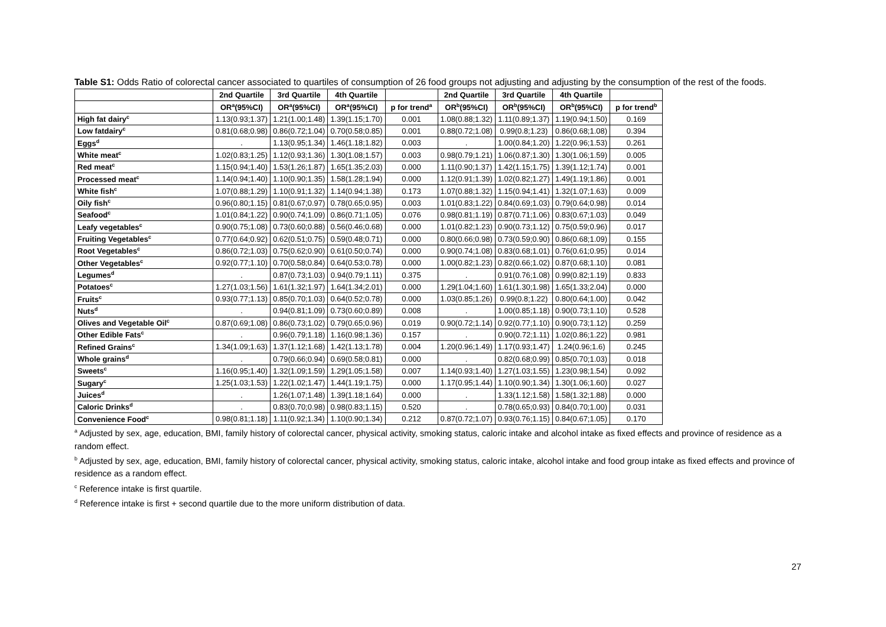Table S1: Odds Ratio of colorectal cancer associated to quartiles of consumption of 26 food groups not adjusting and adjusting by the consumption of the rest of the foods.
| | 2nd Quartile | 3rd Quartile | 4th Quartile | | 2nd Quartile | 3rd Quartile | 4th Quartile | |
| --- | --- | --- | --- | --- | --- | --- | --- | --- |
| | OR<sup>a</sup>(95%CI) | OR<sup>a</sup>(95%CI) | OR<sup>a</sup>(95%CI) | p for trend<sup>a</sup> | OR<sup>b</sup>(95%CI) | OR<sup>b</sup>(95%CI) | OR<sup>b</sup>(95%CI) | p for trend<sup>b</sup> |
| High fat dairy<sup>c</sup> | 1.13(0.93;1.37) | 1.21(1.00;1.48) | 1.39(1.15;1.70) | 0.001 | 1.08(0.88;1.32) | 1.11(0.89;1.37) | 1.19(0.94;1.50) | 0.169 |
| Low fatdairy<sup>c</sup> | 0.81(0.68;0.98) | 0.86(0.72;1.04) | 0.70(0.58;0.85) | 0.001 | 0.88(0.72;1.08) | 0.99(0.8;1.23) | 0.86(0.68;1.08) | 0.394 |
| Eggs<sup>d</sup> | . | 1.13(0.95;1.34) | 1.46(1.18;1.82) | 0.003 | . | 1.00(0.84;1.20) | 1.22(0.96;1.53) | 0.261 |
| White meat<sup>c</sup> | 1.02(0.83;1.25) | 1.12(0.93;1.36) | 1.30(1.08;1.57) | 0.003 | 0.98(0.79;1.21) | 1.06(0.87;1.30) | 1.30(1.06;1.59) | 0.005 |
| Red meat<sup>c</sup> | 1.15(0.94;1.40) | 1.53(1.26;1.87) | 1.65(1.35;2.03) | 0.000 | 1.11(0.90;1.37) | 1.42(1.15;1.75) | 1.39(1.12;1.74) | 0.001 |
| Processed meat<sup>c</sup> | 1.14(0.94;1.40) | 1.10(0.90;1.35) | 1.58(1.28;1.94) | 0.000 | 1.12(0.91;1.39) | 1.02(0.82;1.27) | 1.49(1.19;1.86) | 0.001 |
| White fish<sup>c</sup> | 1.07(0.88;1.29) | 1.10(0.91;1.32) | 1.14(0.94;1.38) | 0.173 | 1.07(0.88;1.32) | 1.15(0.94;1.41) | 1.32(1.07;1.63) | 0.009 |
| Oily fish<sup>c</sup> | 0.96(0.80;1.15) | 0.81(0.67;0.97) | 0.78(0.65;0.95) | 0.003 | 1.01(0.83;1.22) | 0.84(0.69;1.03) | 0.79(0.64;0.98) | 0.014 |
| Seafood<sup>c</sup> | 1.01(0.84;1.22) | 0.90(0.74;1.09) | 0.86(0.71;1.05) | 0.076 | 0.98(0.81;1.19) | 0.87(0.71;1.06) | 0.83(0.67;1.03) | 0.049 |
| Leafy vegetables<sup>c</sup> | 0.90(0.75;1.08) | 0.73(0.60;0.88) | 0.56(0.46;0.68) | 0.000 | 1.01(0.82;1.23) | 0.90(0.73;1.12) | 0.75(0.59;0.96) | 0.017 |
| Fruiting Vegetables<sup>c</sup> | 0.77(0.64;0.92) | 0.62(0.51;0.75) | 0.59(0.48;0.71) | 0.000 | 0.80(0.66;0.98) | 0.73(0.59;0.90) | 0.86(0.68;1.09) | 0.155 |
| Root Vegetables<sup>c</sup> | 0.86(0.72;1.03) | 0.75(0.62;0.90) | 0.61(0.50;0.74) | 0.000 | 0.90(0.74;1.08) | 0.83(0.68;1.01) | 0.76(0.61;0.95) | 0.014 |
| Other Vegetables<sup>c</sup> | 0.92(0.77;1.10) | 0.70(0.58;0.84) | 0.64(0.53;0.78) | 0.000 | 1.00(0.82;1.23) | 0.82(0.66;1.02) | 0.87(0.68;1.10) | 0.081 |
| Legumes<sup>d</sup> | . | 0.87(0.73;1.03) | 0.94(0.79;1.11) | 0.375 | . | 0.91(0.76;1.08) | 0.99(0.82;1.19) | 0.833 |
| Potatoes<sup>c</sup> | 1.27(1.03;1.56) | 1.61(1.32;1.97) | 1.64(1.34;2.01) | 0.000 | 1.29(1.04;1.60) | 1.61(1.30;1.98) | 1.65(1.33;2.04) | 0.000 |
| Fruits<sup>c</sup> | 0.93(0.77;1.13) | 0.85(0.70;1.03) | 0.64(0.52;0.78) | 0.000 | 1.03(0.85;1.26) | 0.99(0.8;1.22) | 0.80(0.64;1.00) | 0.042 |
| Nuts<sup>d</sup> | . | 0.94(0.81;1.09) | 0.73(0.60;0.89) | 0.008 | . | 1.00(0.85;1.18) | 0.90(0.73;1.10) | 0.528 |
| Olives and Vegetable Oil<sup>c</sup> | 0.87(0.69;1.08) | 0.86(0.73;1.02) | 0.79(0.65;0.96) | 0.019 | 0.90(0.72;1.14) | 0.92(0.77;1.10) | 0.90(0.73;1.12) | 0.259 |
| Other Edible Fats<sup>c</sup> | . | 0.96(0.79;1.18) | 1.16(0.98;1.36) | 0.157 | . | 0.90(0.72;1.11) | 1.02(0.86;1.22) | 0.981 |
| Refined Grains<sup>c</sup> | 1.34(1.09;1.63) | 1.37(1.12;1.68) | 1.42(1.13;1.78) | 0.004 | 1.20(0.96;1.49) | 1.17(0.93;1.47) | 1.24(0.96;1.6) | 0.245 |
| Whole grains<sup>d</sup> | . | 0.79(0.66;0.94) | 0.69(0.58;0.81) | 0.000 | . | 0.82(0.68;0.99) | 0.85(0.70;1.03) | 0.018 |
| Sweets<sup>c</sup> | 1.16(0.95;1.40) | 1.32(1.09;1.59) | 1.29(1.05;1.58) | 0.007 | 1.14(0.93;1.40) | 1.27(1.03;1.55) | 1.23(0.98;1.54) | 0.092 |
| Sugary<sup>c</sup> | 1.25(1.03;1.53) | 1.22(1.02;1.47) | 1.44(1.19;1.75) | 0.000 | 1.17(0.95;1.44) | 1.10(0.90;1.34) | 1.30(1.06;1.60) | 0.027 |
| Juices<sup>d</sup> | . | 1.26(1.07;1.48) | 1.39(1.18;1.64) | 0.000 | . | 1.33(1.12;1.58) | 1.58(1.32;1.88) | 0.000 |
| Caloric Drinks<sup>d</sup> | . | 0.83(0.70;0.98) | 0.98(0.83;1.15) | 0.520 | . | 0.78(0.65;0.93) | 0.84(0.70;1.00) | 0.031 |
| Convenience Food<sup>c</sup> | 0.98(0.81;1.18) | 1.11(0.92;1.34) | 1.10(0.90;1.34) | 0.212 | 0.87(0.72;1.07) | 0.93(0.76;1.15) | 0.84(0.67;1.05) | 0.170 |
<sup>a</sup> Adjusted by sex, age, education, BMI, family history of colorectal cancer, physical activity, smoking status, caloric intake and alcohol intake as fixed effects and province of residence as a random effect.
<sup>b</sup> Adjusted by sex, age, education, BMI, family history of colorectal cancer, physical activity, smoking status, caloric intake, alcohol intake and food group intake as fixed effects and province of residence as a random effect.
<sup>c</sup> Reference intake is first quartile.
<sup>d</sup> Reference intake is first + second quartile due to the more uniform distribution of data.
27